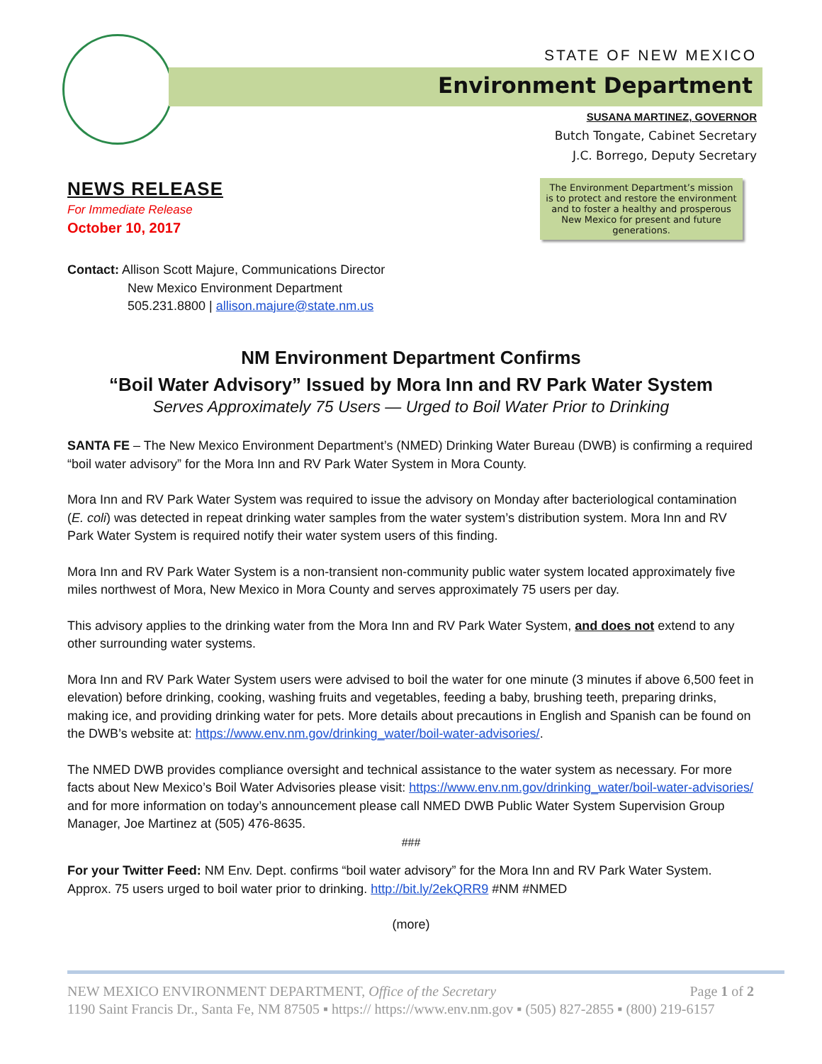STATE OF NEW MEXICO
Environment Department
SUSANA MARTINEZ, GOVERNOR
Butch Tongate, Cabinet Secretary
J.C. Borrego, Deputy Secretary
NEWS RELEASE
For Immediate Release
October 10, 2017
The Environment Department’s mission is to protect and restore the environment and to foster a healthy and prosperous New Mexico for present and future generations.
Contact: Allison Scott Majure, Communications Director
New Mexico Environment Department
505.231.8800 | allison.majure@state.nm.us
NM Environment Department Confirms
“Boil Water Advisory” Issued by Mora Inn and RV Park Water System
Serves Approximately 75 Users — Urged to Boil Water Prior to Drinking
SANTA FE – The New Mexico Environment Department’s (NMED) Drinking Water Bureau (DWB) is confirming a required “boil water advisory” for the Mora Inn and RV Park Water System in Mora County.
Mora Inn and RV Park Water System was required to issue the advisory on Monday after bacteriological contamination (E. coli) was detected in repeat drinking water samples from the water system’s distribution system. Mora Inn and RV Park Water System is required notify their water system users of this finding.
Mora Inn and RV Park Water System is a non-transient non-community public water system located approximately five miles northwest of Mora, New Mexico in Mora County and serves approximately 75 users per day.
This advisory applies to the drinking water from the Mora Inn and RV Park Water System, and does not extend to any other surrounding water systems.
Mora Inn and RV Park Water System users were advised to boil the water for one minute (3 minutes if above 6,500 feet in elevation) before drinking, cooking, washing fruits and vegetables, feeding a baby, brushing teeth, preparing drinks, making ice, and providing drinking water for pets. More details about precautions in English and Spanish can be found on the DWB’s website at: https://www.env.nm.gov/drinking_water/boil-water-advisories/.
The NMED DWB provides compliance oversight and technical assistance to the water system as necessary. For more facts about New Mexico’s Boil Water Advisories please visit: https://www.env.nm.gov/drinking_water/boil-water-advisories/ and for more information on today’s announcement please call NMED DWB Public Water System Supervision Group Manager, Joe Martinez at (505) 476-8635.
###
For your Twitter Feed: NM Env. Dept. confirms “boil water advisory” for the Mora Inn and RV Park Water System. Approx. 75 users urged to boil water prior to drinking. http://bit.ly/2ekQRR9 #NM #NMED
(more)
NEW MEXICO ENVIRONMENT DEPARTMENT, Office of the Secretary Page 1 of 2
1190 Saint Francis Dr., Santa Fe, NM 87505 ▪ https:// https://www.env.nm.gov ▪ (505) 827-2855 ▪ (800) 219-6157